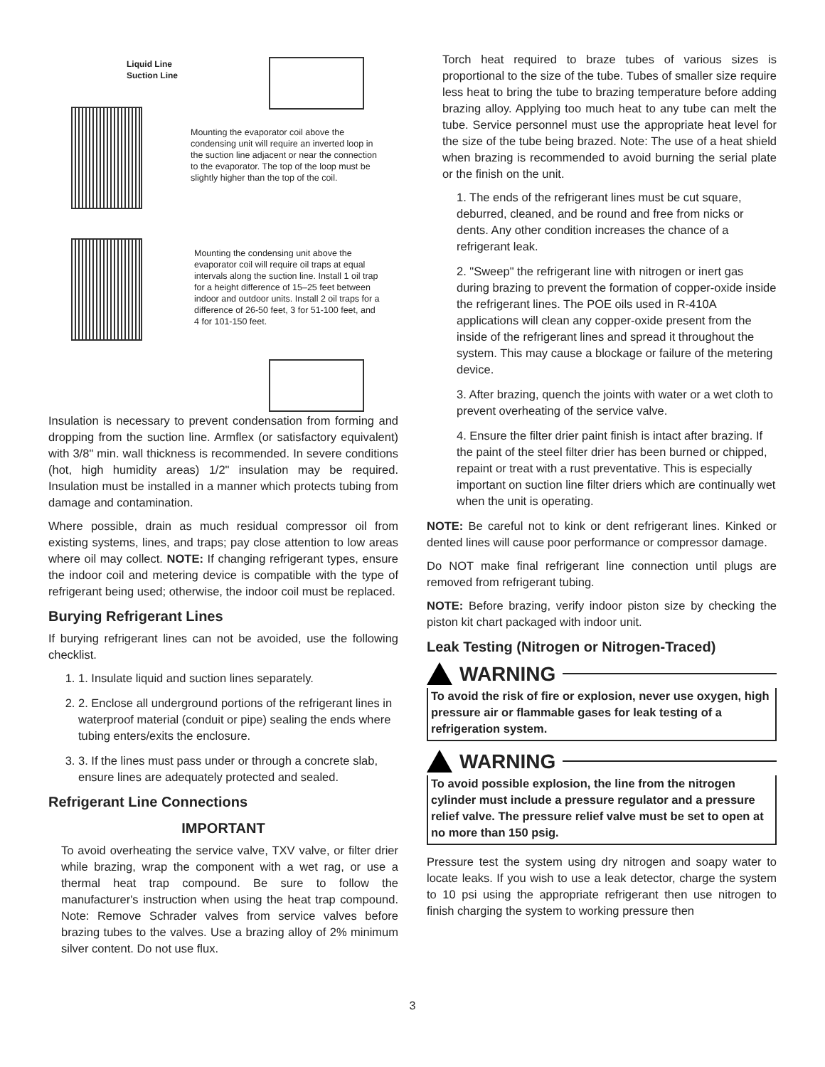Liquid Line
Suction Line
Mounting the evaporator coil above the condensing unit will require an inverted loop in the suction line adjacent or near the connection to the evaporator. The top of the loop must be slightly higher than the top of the coil.
Mounting the condensing unit above the evaporator coil will require oil traps at equal intervals along the suction line. Install 1 oil trap for a height difference of 15–25 feet between indoor and outdoor units. Install 2 oil traps for a difference of 26-50 feet, 3 for 51-100 feet, and 4 for 101-150 feet.
Insulation is necessary to prevent condensation from forming and dropping from the suction line. Armflex (or satisfactory equivalent) with 3/8" min. wall thickness is recommended. In severe conditions (hot, high humidity areas) 1/2" insulation may be required. Insulation must be installed in a manner which protects tubing from damage and contamination.
Where possible, drain as much residual compressor oil from existing systems, lines, and traps; pay close attention to low areas where oil may collect. NOTE: If changing refrigerant types, ensure the indoor coil and metering device is compatible with the type of refrigerant being used; otherwise, the indoor coil must be replaced.
Burying Refrigerant Lines
If burying refrigerant lines can not be avoided, use the following checklist.
1. 1. Insulate liquid and suction lines separately.
2. 2. Enclose all underground portions of the refrigerant lines in waterproof material (conduit or pipe) sealing the ends where tubing enters/exits the enclosure.
3. 3. If the lines must pass under or through a concrete slab, ensure lines are adequately protected and sealed.
Refrigerant Line Connections
IMPORTANT
To avoid overheating the service valve, TXV valve, or filter drier while brazing, wrap the component with a wet rag, or use a thermal heat trap compound. Be sure to follow the manufacturer's instruction when using the heat trap compound. Note: Remove Schrader valves from service valves before brazing tubes to the valves. Use a brazing alloy of 2% minimum silver content. Do not use flux.
Torch heat required to braze tubes of various sizes is proportional to the size of the tube. Tubes of smaller size require less heat to bring the tube to brazing temperature before adding brazing alloy. Applying too much heat to any tube can melt the tube. Service personnel must use the appropriate heat level for the size of the tube being brazed. Note: The use of a heat shield when brazing is recommended to avoid burning the serial plate or the finish on the unit.
1. The ends of the refrigerant lines must be cut square, deburred, cleaned, and be round and free from nicks or dents. Any other condition increases the chance of a refrigerant leak.
2. "Sweep" the refrigerant line with nitrogen or inert gas during brazing to prevent the formation of copper-oxide inside the refrigerant lines. The POE oils used in R-410A applications will clean any copper-oxide present from the inside of the refrigerant lines and spread it throughout the system. This may cause a blockage or failure of the metering device.
3. After brazing, quench the joints with water or a wet cloth to prevent overheating of the service valve.
4. Ensure the filter drier paint finish is intact after brazing. If the paint of the steel filter drier has been burned or chipped, repaint or treat with a rust preventative. This is especially important on suction line filter driers which are continually wet when the unit is operating.
NOTE: Be careful not to kink or dent refrigerant lines. Kinked or dented lines will cause poor performance or compressor damage.
Do NOT make final refrigerant line connection until plugs are removed from refrigerant tubing.
NOTE: Before brazing, verify indoor piston size by checking the piston kit chart packaged with indoor unit.
Leak Testing (Nitrogen or Nitrogen-Traced)
WARNING
To avoid the risk of fire or explosion, never use oxygen, high pressure air or flammable gases for leak testing of a refrigeration system.
WARNING
To avoid possible explosion, the line from the nitrogen cylinder must include a pressure regulator and a pressure relief valve. The pressure relief valve must be set to open at no more than 150 psig.
Pressure test the system using dry nitrogen and soapy water to locate leaks. If you wish to use a leak detector, charge the system to 10 psi using the appropriate refrigerant then use nitrogen to finish charging the system to working pressure then
3